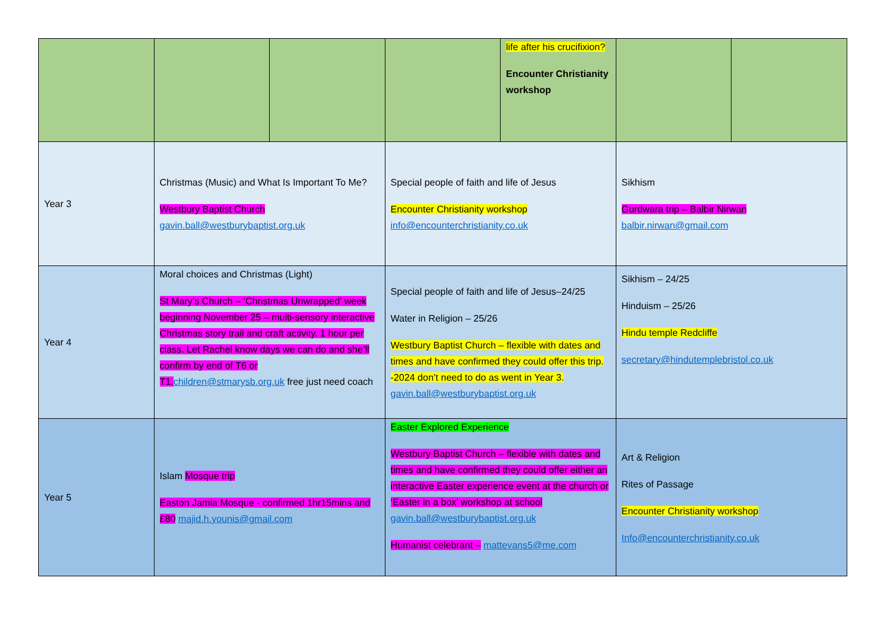| | | | | life after his crucifixion? Encounter Christianity workshop | | |
| Year 3 | Christmas (Music) and What Is Important To Me? Westbury Baptist Church gavin.ball@westburybaptist.org.uk | | Special people of faith and life of Jesus Encounter Christianity workshop info@encounterchristianity.co.uk | | Sikhism Gurdwara trip – Balbir Nirwan balbir.nirwan@gmail.com | |
| Year 4 | Moral choices and Christmas (Light) St Mary’s Church – ‘Christmas Unwrapped’ week beginning November 25 – multi-sensory interactive Christmas story trail and craft activity. 1 hour per class. Let Rachel know days we can do and she’ll confirm by end of T6 or T1. children@stmarysb.org.uk free just need coach | | Special people of faith and life of Jesus–24/25 Water in Religion – 25/26 Westbury Baptist Church – flexible with dates and times and have confirmed they could offer this trip. -2024 don’t need to do as went in Year 3. gavin.ball@westburybaptist.org.uk | | Sikhism – 24/25 Hinduism – 25/26 Hindu temple Redcliffe secretary@hindutemplebristol.co.uk | |
| Year 5 | Islam Mosque trip Easton Jamia Mosque - confirmed 1hr15mins and £80 majid.h.younis@gmail.com | | Easter Explored Experience Westbury Baptist Church – flexible with dates and times and have confirmed they could offer either an interactive Easter experience event at the church or ‘Easter in a box’ workshop at school gavin.ball@westburybaptist.org.uk Humanist celebrant – mattevans5@me.com | | Art & Religion Rites of Passage Encounter Christianity workshop Info@encounterchristianity.co.uk | |